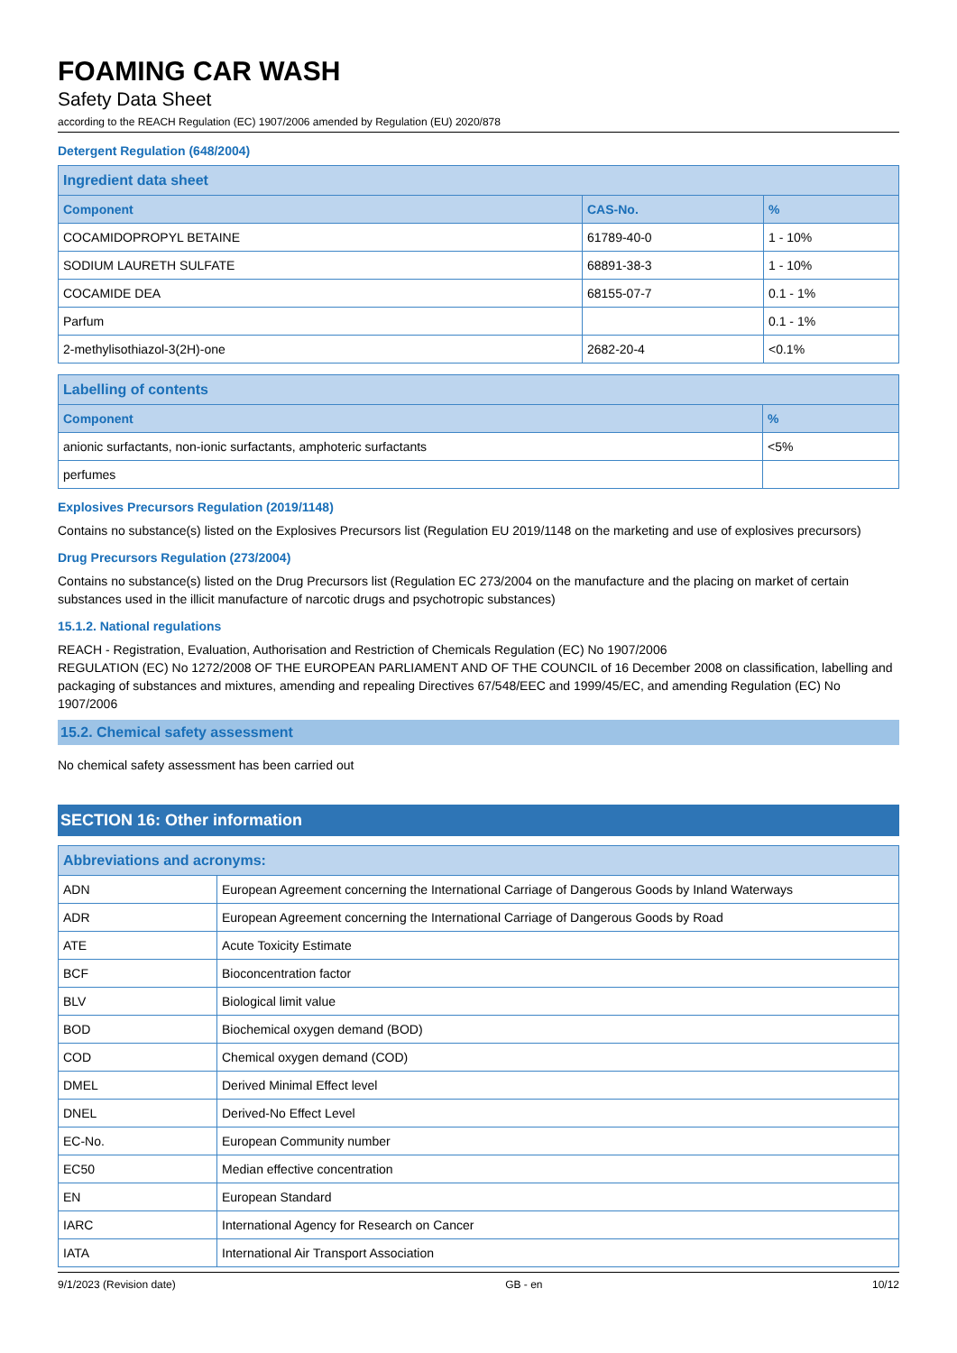FOAMING CAR WASH
Safety Data Sheet
according to the REACH Regulation (EC) 1907/2006 amended by Regulation (EU) 2020/878
Detergent Regulation (648/2004)
| Ingredient data sheet | | |
| --- | --- | --- |
| Component | CAS-No. | % |
| COCAMIDOPROPYL BETAINE | 61789-40-0 | 1 - 10% |
| SODIUM LAURETH SULFATE | 68891-38-3 | 1 - 10% |
| COCAMIDE DEA | 68155-07-7 | 0.1 - 1% |
| Parfum | | 0.1 - 1% |
| 2-methylisothiazol-3(2H)-one | 2682-20-4 | <0.1% |
| Labelling of contents | |
| --- | --- |
| Component | % |
| anionic surfactants, non-ionic surfactants, amphoteric surfactants | <5% |
| perfumes | |
Explosives Precursors Regulation (2019/1148)
Contains no substance(s) listed on the Explosives Precursors list (Regulation EU 2019/1148 on the marketing and use of explosives precursors)
Drug Precursors Regulation (273/2004)
Contains no substance(s) listed on the Drug Precursors list (Regulation EC 273/2004 on the manufacture and the placing on market of certain substances used in the illicit manufacture of narcotic drugs and psychotropic substances)
15.1.2. National regulations
REACH - Registration, Evaluation, Authorisation and Restriction of Chemicals Regulation (EC) No 1907/2006
REGULATION (EC) No 1272/2008 OF THE EUROPEAN PARLIAMENT AND OF THE COUNCIL of 16 December 2008 on classification, labelling and packaging of substances and mixtures, amending and repealing Directives 67/548/EEC and 1999/45/EC, and amending Regulation (EC) No 1907/2006
15.2. Chemical safety assessment
No chemical safety assessment has been carried out
SECTION 16: Other information
| Abbreviations and acronyms: | |
| --- | --- |
| ADN | European Agreement concerning the International Carriage of Dangerous Goods by Inland Waterways |
| ADR | European Agreement concerning the International Carriage of Dangerous Goods by Road |
| ATE | Acute Toxicity Estimate |
| BCF | Bioconcentration factor |
| BLV | Biological limit value |
| BOD | Biochemical oxygen demand (BOD) |
| COD | Chemical oxygen demand (COD) |
| DMEL | Derived Minimal Effect level |
| DNEL | Derived-No Effect Level |
| EC-No. | European Community number |
| EC50 | Median effective concentration |
| EN | European Standard |
| IARC | International Agency for Research on Cancer |
| IATA | International Air Transport Association |
9/1/2023 (Revision date) GB - en 10/12